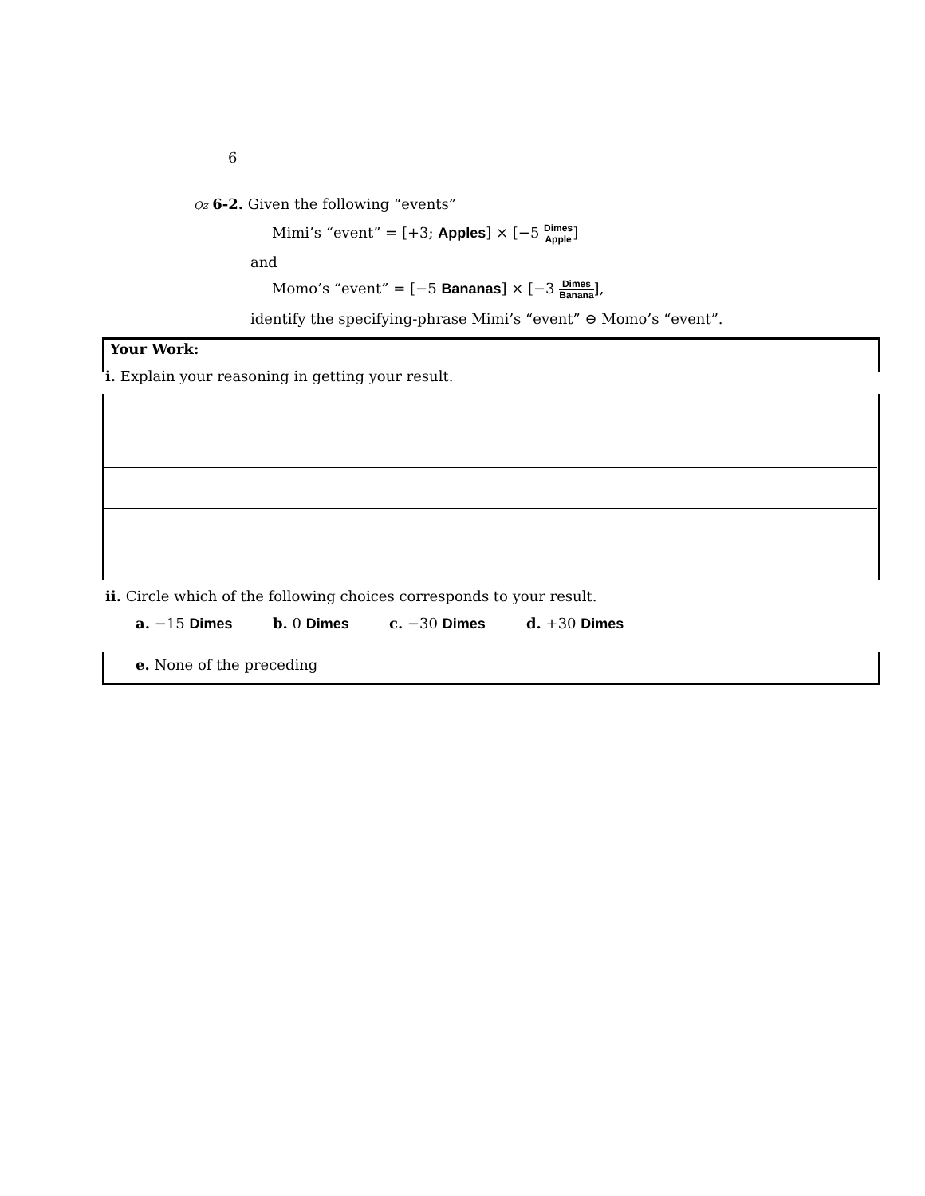6
Qz 6-2. Given the following “events”
Mimi’s “event” = [+3; Apples] × [−5 Dimes Apple]
and
Momo’s “event” = [−5 Bananas] × [−3 Dimes Banana],
identify the specifying-phrase Mimi’s “event” ⊖ Momo’s “event”.
Your Work:
i. Explain your reasoning in getting your result.
ii. Circle which of the following choices corresponds to your result.
a. −15 Dimes b. 0 Dimes c. −30 Dimes d. +30 Dimes
e. None of the preceding